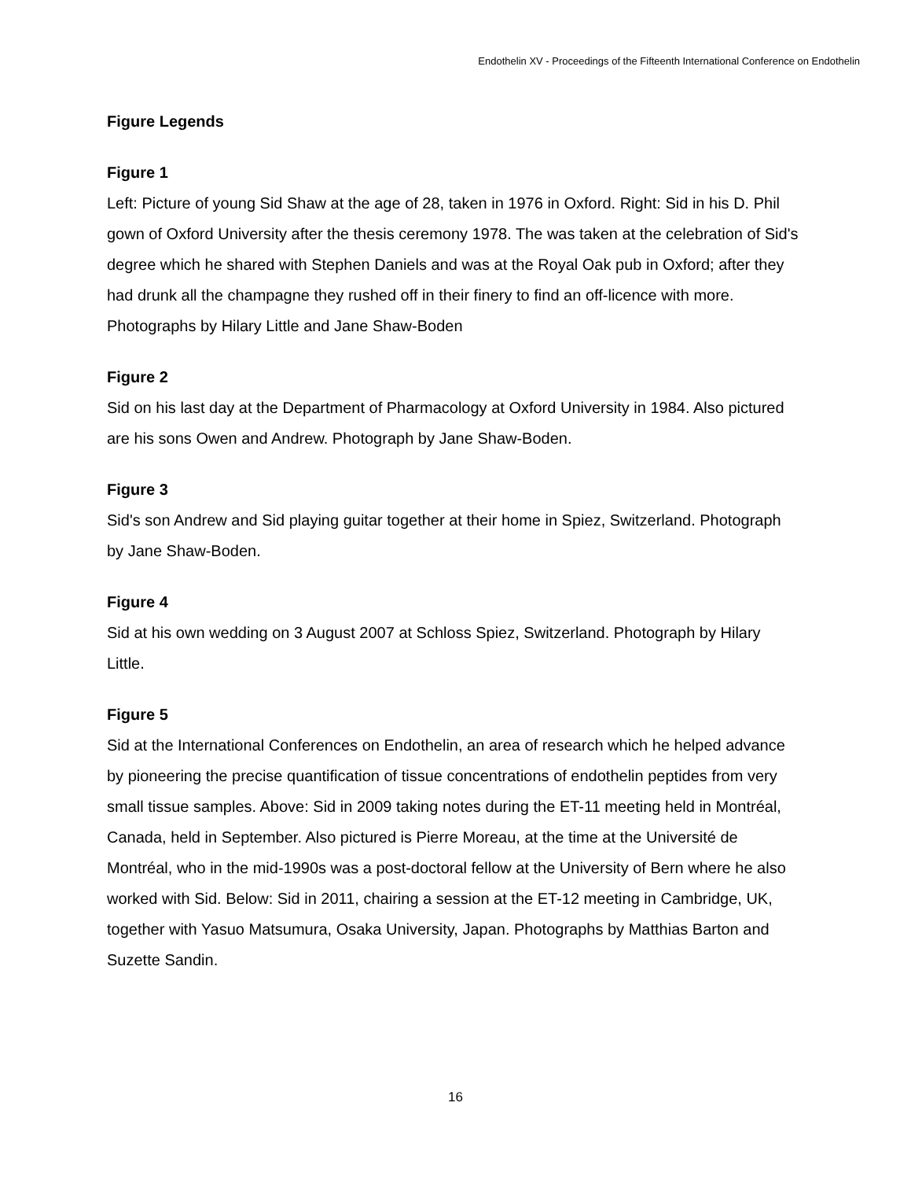Endothelin XV - Proceedings of the Fifteenth International Conference on Endothelin
Figure Legends
Figure 1
Left: Picture of young Sid Shaw at the age of 28, taken in 1976 in Oxford. Right: Sid in his D. Phil gown of Oxford University after the thesis ceremony 1978. The was taken at the celebration of Sid's degree which he shared with Stephen Daniels and was at the Royal Oak pub in Oxford; after they had drunk all the champagne they rushed off in their finery to find an off-licence with more. Photographs by Hilary Little and Jane Shaw-Boden
Figure 2
Sid on his last day at the Department of Pharmacology at Oxford University in 1984. Also pictured are his sons Owen and Andrew. Photograph by Jane Shaw-Boden.
Figure 3
Sid's son Andrew and Sid playing guitar together at their home in Spiez, Switzerland. Photograph by Jane Shaw-Boden.
Figure 4
Sid at his own wedding on 3 August 2007 at Schloss Spiez, Switzerland. Photograph by Hilary Little.
Figure 5
Sid at the International Conferences on Endothelin, an area of research which he helped advance by pioneering the precise quantification of tissue concentrations of endothelin peptides from very small tissue samples. Above: Sid in 2009 taking notes during the ET-11 meeting held in Montréal, Canada, held in September. Also pictured is Pierre Moreau, at the time at the Université de Montréal, who in the mid-1990s was a post-doctoral fellow at the University of Bern where he also worked with Sid. Below: Sid in 2011, chairing a session at the ET-12 meeting in Cambridge, UK, together with Yasuo Matsumura, Osaka University, Japan. Photographs by Matthias Barton and Suzette Sandin.
16